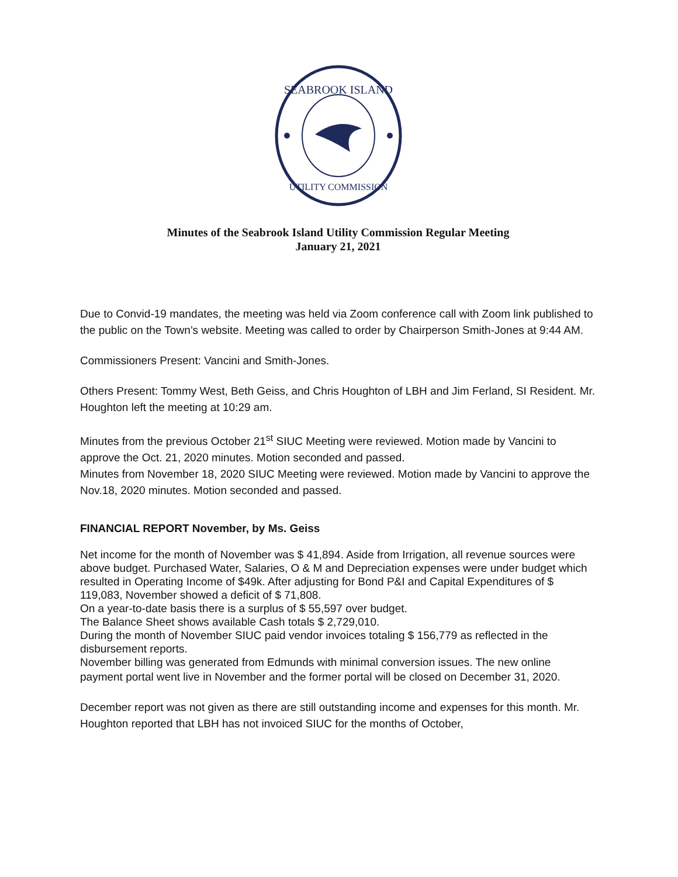SEABROOK ISLAND
UTILITY COMMISSION
Minutes of the Seabrook Island Utility Commission Regular Meeting
January 21, 2021
Due to Convid-19 mandates, the meeting was held via Zoom conference call with Zoom link published to the public on the Town’s website. Meeting was called to order by Chairperson Smith-Jones at 9:44 AM.
Commissioners Present: Vancini and Smith-Jones.
Others Present: Tommy West, Beth Geiss, and Chris Houghton of LBH and Jim Ferland, SI Resident. Mr. Houghton left the meeting at 10:29 am.
Minutes from the previous October 21<sup>st</sup> SIUC Meeting were reviewed. Motion made by Vancini to approve the Oct. 21, 2020 minutes. Motion seconded and passed.
Minutes from November 18, 2020 SIUC Meeting were reviewed. Motion made by Vancini to approve the Nov.18, 2020 minutes. Motion seconded and passed.
FINANCIAL REPORT November, by Ms. Geiss
Net income for the month of November was $ 41,894. Aside from Irrigation, all revenue sources were above budget. Purchased Water, Salaries, O & M and Depreciation expenses were under budget which resulted in Operating Income of $49k. After adjusting for Bond P&I and Capital Expenditures of $ 119,083, November showed a deficit of $ 71,808.
On a year-to-date basis there is a surplus of $ 55,597 over budget.
The Balance Sheet shows available Cash totals $ 2,729,010.
During the month of November SIUC paid vendor invoices totaling $ 156,779 as reflected in the disbursement reports.
November billing was generated from Edmunds with minimal conversion issues. The new online
payment portal went live in November and the former portal will be closed on December 31, 2020.
December report was not given as there are still outstanding income and expenses for this month. Mr. Houghton reported that LBH has not invoiced SIUC for the months of October,